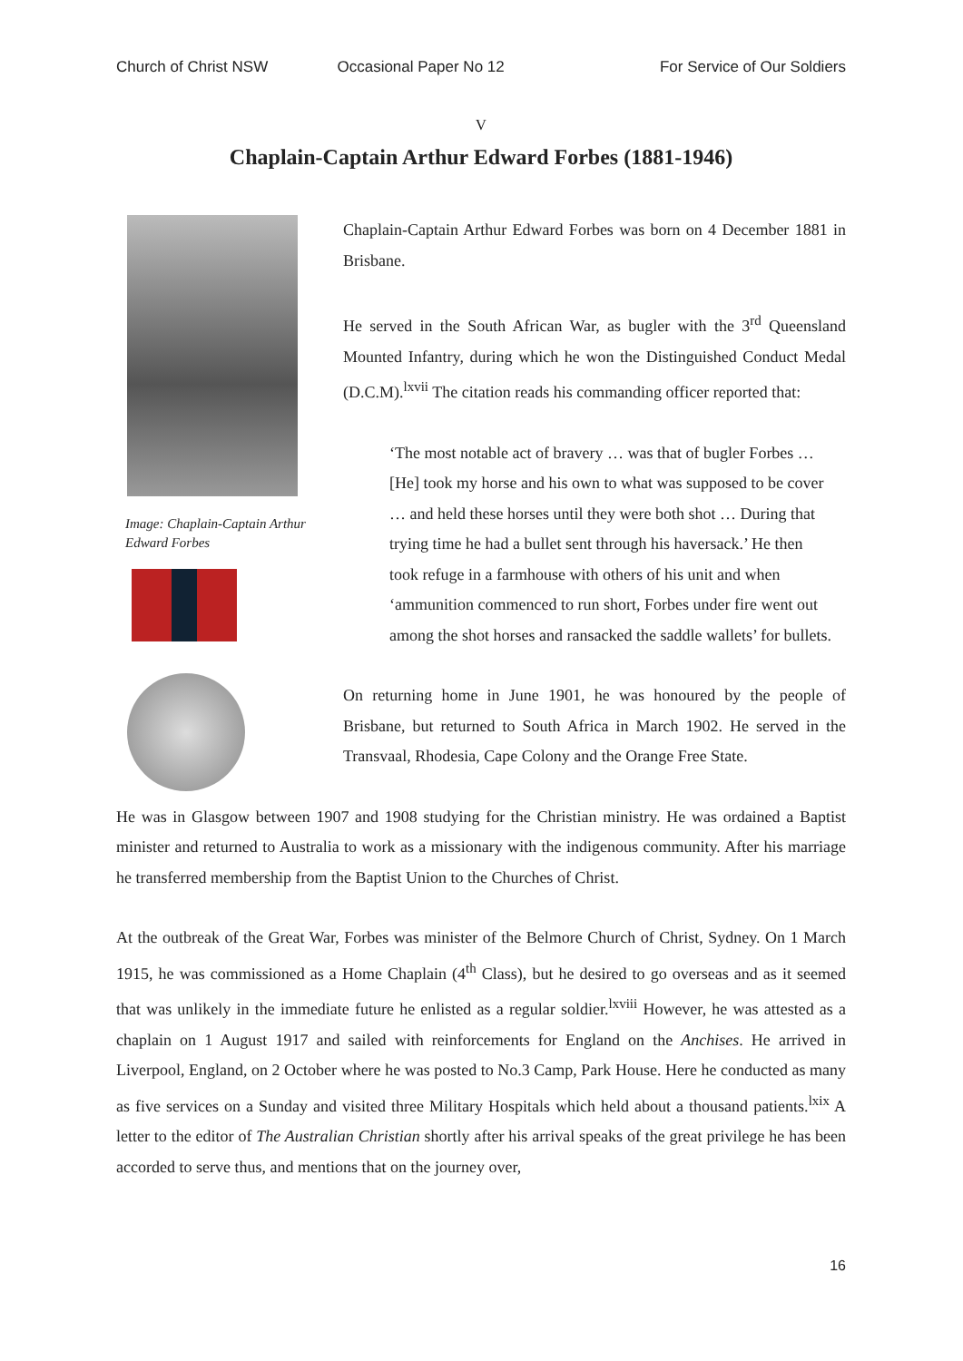Church of Christ NSW Occasional Paper No 12 For Service of Our Soldiers
V
Chaplain-Captain Arthur Edward Forbes (1881-1946)
Image: Chaplain-Captain Arthur Edward Forbes
Chaplain-Captain Arthur Edward Forbes was born on 4 December 1881 in Brisbane.
He served in the South African War, as bugler with the 3<sup>rd</sup> Queensland Mounted Infantry, during which he won the Distinguished Conduct Medal (D.C.M).<sup>lxvii</sup> The citation reads his commanding officer reported that:
‘The most notable act of bravery … was that of bugler Forbes … [He] took my horse and his own to what was supposed to be cover … and held these horses until they were both shot … During that trying time he had a bullet sent through his haversack.’ He then took refuge in a farmhouse with others of his unit and when ‘ammunition commenced to run short, Forbes under fire went out among the shot horses and ransacked the saddle wallets’ for bullets.
On returning home in June 1901, he was honoured by the people of Brisbane, but returned to South Africa in March 1902. He served in the Transvaal, Rhodesia, Cape Colony and the Orange Free State.
He was in Glasgow between 1907 and 1908 studying for the Christian ministry. He was ordained a Baptist minister and returned to Australia to work as a missionary with the indigenous community. After his marriage he transferred membership from the Baptist Union to the Churches of Christ.
At the outbreak of the Great War, Forbes was minister of the Belmore Church of Christ, Sydney. On 1 March 1915, he was commissioned as a Home Chaplain (4<sup>th</sup> Class), but he desired to go overseas and as it seemed that was unlikely in the immediate future he enlisted as a regular soldier.<sup>lxviii</sup> However, he was attested as a chaplain on 1 August 1917 and sailed with reinforcements for England on the Anchises. He arrived in Liverpool, England, on 2 October where he was posted to No.3 Camp, Park House. Here he conducted as many as five services on a Sunday and visited three Military Hospitals which held about a thousand patients.<sup>lxix</sup> A letter to the editor of The Australian Christian shortly after his arrival speaks of the great privilege he has been accorded to serve thus, and mentions that on the journey over,
16